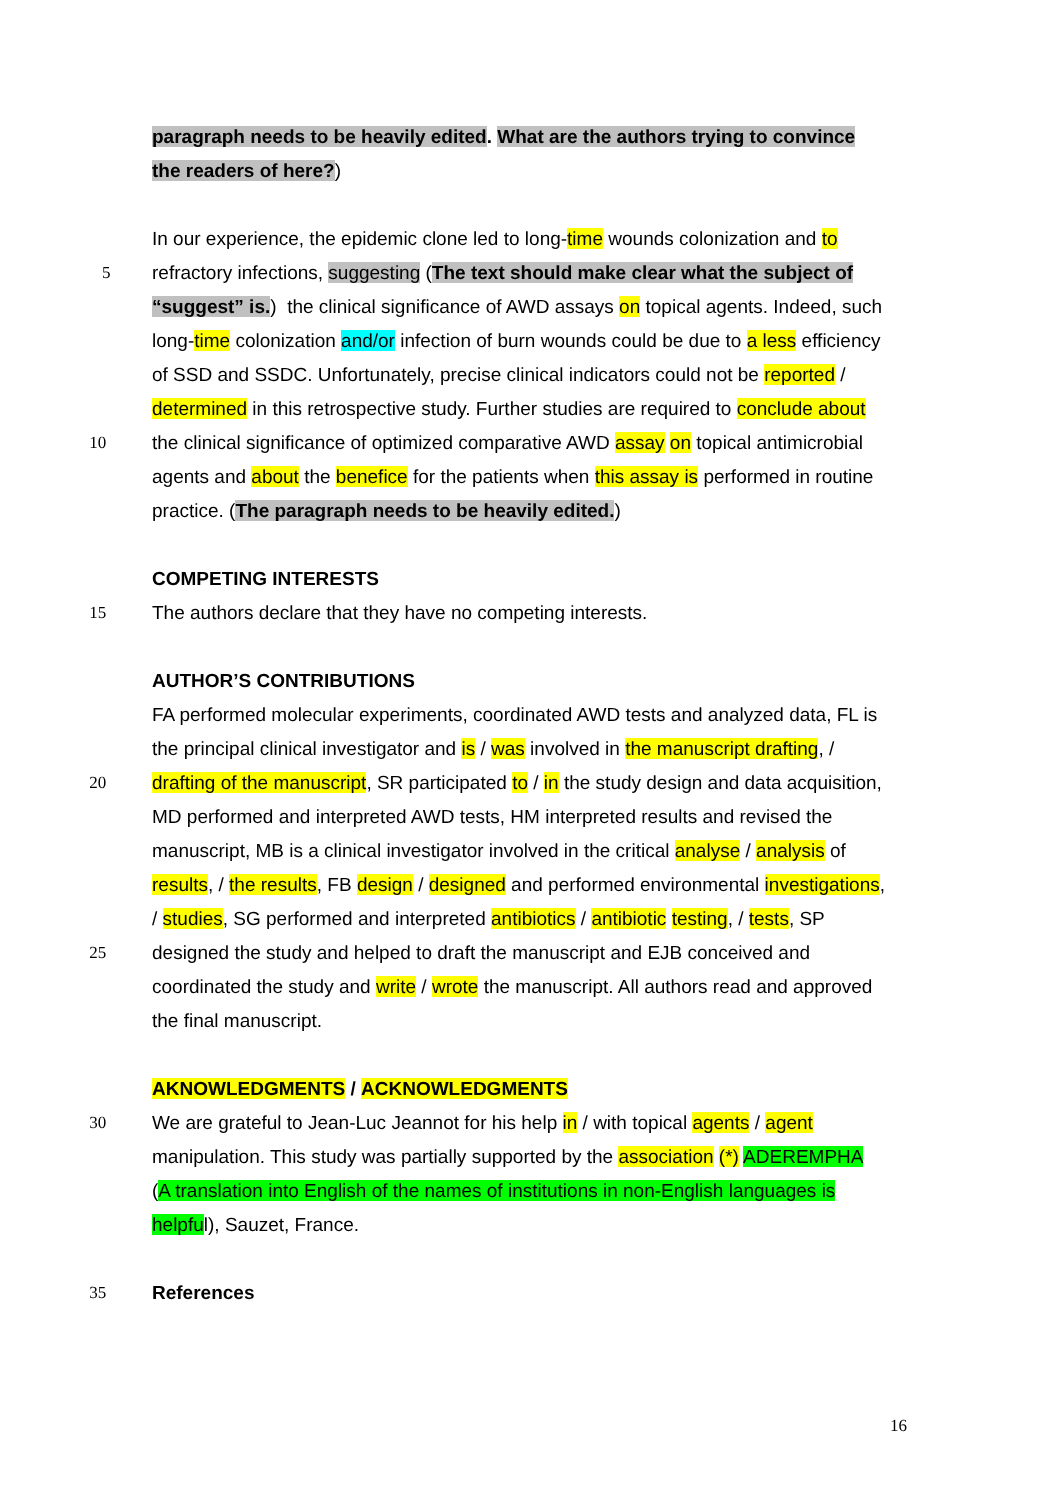paragraph needs to be heavily edited. What are the authors trying to convince
the readers of here?)
In our experience, the epidemic clone led to long-time wounds colonization and to
5 refractory infections, suggesting (The text should make clear what the subject of
“suggest” is.) the clinical significance of AWD assays on topical agents. Indeed, such
long-time colonization and/or infection of burn wounds could be due to a less efficiency
of SSD and SSDC. Unfortunately, precise clinical indicators could not be reported /
determined in this retrospective study. Further studies are required to conclude about
10 the clinical significance of optimized comparative AWD assay on topical antimicrobial
agents and about the benefice for the patients when this assay is performed in routine
practice. (The paragraph needs to be heavily edited.)
COMPETING INTERESTS
15 The authors declare that they have no competing interests.
AUTHOR’S CONTRIBUTIONS
FA performed molecular experiments, coordinated AWD tests and analyzed data, FL is
the principal clinical investigator and is / was involved in the manuscript drafting, /
20 drafting of the manuscript, SR participated to / in the study design and data acquisition,
MD performed and interpreted AWD tests, HM interpreted results and revised the
manuscript, MB is a clinical investigator involved in the critical analyse / analysis of
results, / the results, FB design / designed and performed environmental investigations,
/ studies, SG performed and interpreted antibiotics / antibiotic testing, / tests, SP
25 designed the study and helped to draft the manuscript and EJB conceived and
coordinated the study and write / wrote the manuscript. All authors read and approved
the final manuscript.
AKNOWLEDGMENTS / ACKNOWLEDGMENTS
30 We are grateful to Jean-Luc Jeannot for his help in / with topical agents / agent
manipulation. This study was partially supported by the association (*) ADEREMPHA
(A translation into English of the names of institutions in non-English languages is
helpful), Sauzet, France.
35 References
16